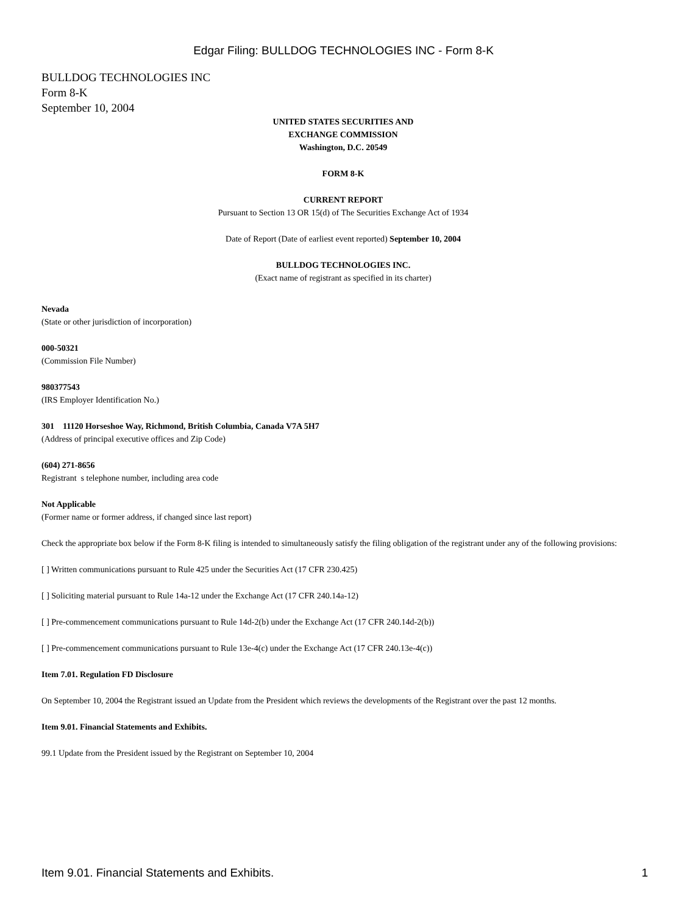Edgar Filing: BULLDOG TECHNOLOGIES INC - Form 8-K
BULLDOG TECHNOLOGIES INC
Form 8-K
September 10, 2004
UNITED STATES SECURITIES AND
EXCHANGE COMMISSION
Washington, D.C. 20549
FORM 8-K
CURRENT REPORT
Pursuant to Section 13 OR 15(d) of The Securities Exchange Act of 1934
Date of Report (Date of earliest event reported) September 10, 2004
BULLDOG TECHNOLOGIES INC.
(Exact name of registrant as specified in its charter)
Nevada
(State or other jurisdiction of incorporation)
000-50321
(Commission File Number)
980377543
(IRS Employer Identification No.)
301 11120 Horseshoe Way, Richmond, British Columbia, Canada V7A 5H7
(Address of principal executive offices and Zip Code)
(604) 271-8656
Registrant s telephone number, including area code
Not Applicable
(Former name or former address, if changed since last report)
Check the appropriate box below if the Form 8-K filing is intended to simultaneously satisfy the filing obligation of the registrant under any of the following provisions:
[ ] Written communications pursuant to Rule 425 under the Securities Act (17 CFR 230.425)
[ ] Soliciting material pursuant to Rule 14a-12 under the Exchange Act (17 CFR 240.14a-12)
[ ] Pre-commencement communications pursuant to Rule 14d-2(b) under the Exchange Act (17 CFR 240.14d-2(b))
[ ] Pre-commencement communications pursuant to Rule 13e-4(c) under the Exchange Act (17 CFR 240.13e-4(c))
Item 7.01. Regulation FD Disclosure
On September 10, 2004 the Registrant issued an Update from the President which reviews the developments of the Registrant over the past 12 months.
Item 9.01. Financial Statements and Exhibits.
99.1 Update from the President issued by the Registrant on September 10, 2004
Item 9.01. Financial Statements and Exhibits. 1